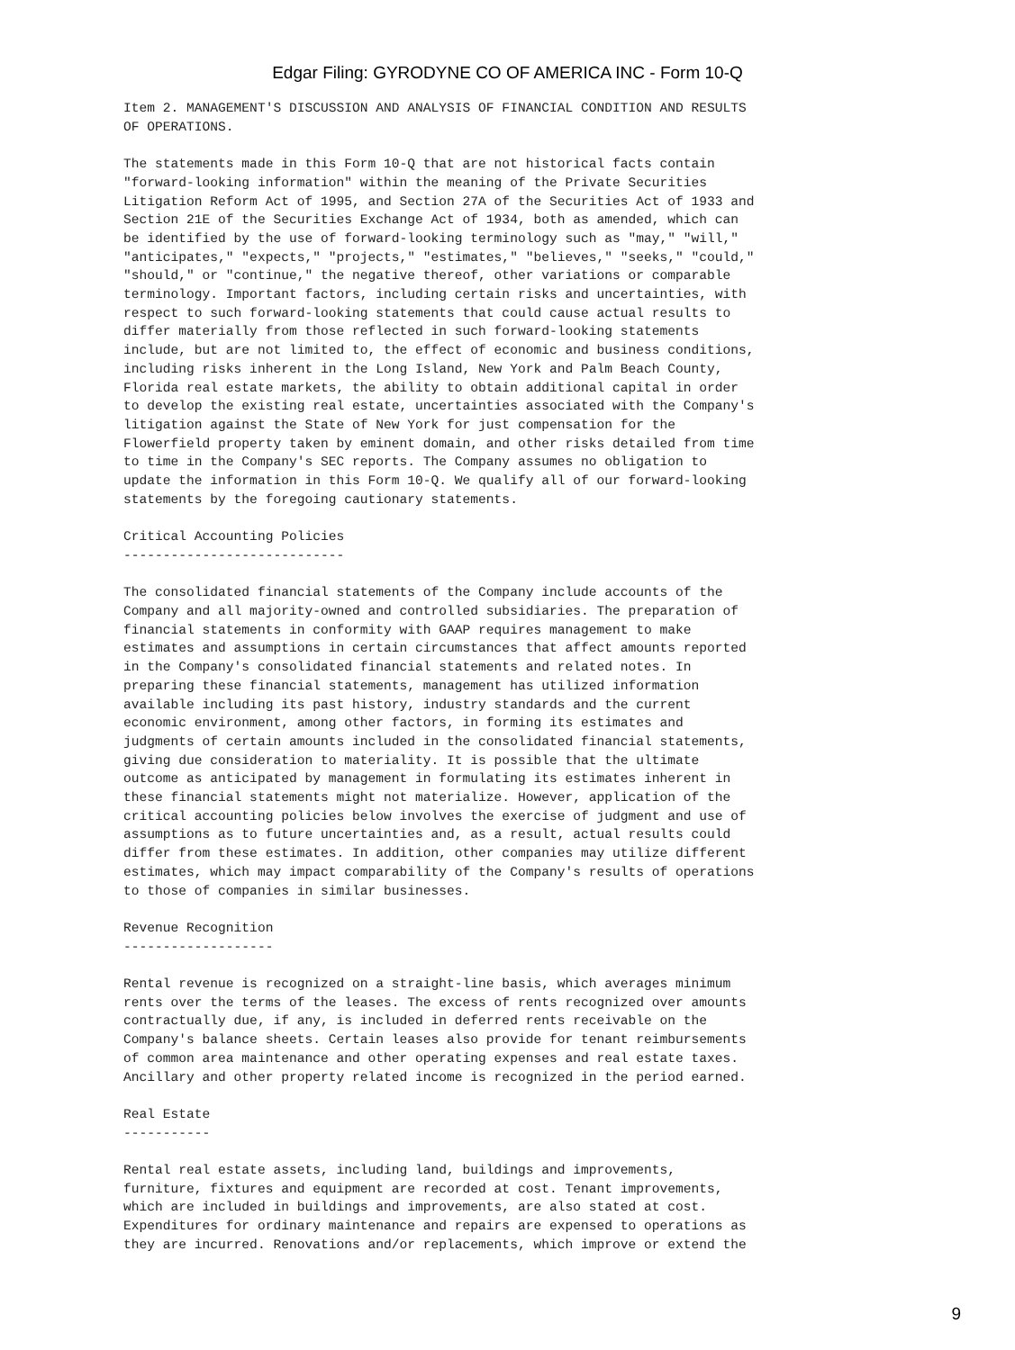Edgar Filing: GYRODYNE CO OF AMERICA INC - Form 10-Q
Item 2. MANAGEMENT'S DISCUSSION AND ANALYSIS OF FINANCIAL CONDITION AND RESULTS
OF OPERATIONS.

The statements made in this Form 10-Q that are not historical facts contain
"forward-looking information" within the meaning of the Private Securities
Litigation Reform Act of 1995, and Section 27A of the Securities Act of 1933 and
Section 21E of the Securities Exchange Act of 1934, both as amended, which can
be identified by the use of forward-looking terminology such as "may," "will,"
"anticipates," "expects," "projects," "estimates," "believes," "seeks," "could,"
"should," or "continue," the negative thereof, other variations or comparable
terminology. Important factors, including certain risks and uncertainties, with
respect to such forward-looking statements that could cause actual results to
differ materially from those reflected in such forward-looking statements
include, but are not limited to, the effect of economic and business conditions,
including risks inherent in the Long Island, New York and Palm Beach County,
Florida real estate markets, the ability to obtain additional capital in order
to develop the existing real estate, uncertainties associated with the Company's
litigation against the State of New York for just compensation for the
Flowerfield property taken by eminent domain, and other risks detailed from time
to time in the Company's SEC reports. The Company assumes no obligation to
update the information in this Form 10-Q. We qualify all of our forward-looking
statements by the foregoing cautionary statements.

Critical Accounting Policies
----------------------------

The consolidated financial statements of the Company include accounts of the
Company and all majority-owned and controlled subsidiaries. The preparation of
financial statements in conformity with GAAP requires management to make
estimates and assumptions in certain circumstances that affect amounts reported
in the Company's consolidated financial statements and related notes. In
preparing these financial statements, management has utilized information
available including its past history, industry standards and the current
economic environment, among other factors, in forming its estimates and
judgments of certain amounts included in the consolidated financial statements,
giving due consideration to materiality. It is possible that the ultimate
outcome as anticipated by management in formulating its estimates inherent in
these financial statements might not materialize. However, application of the
critical accounting policies below involves the exercise of judgment and use of
assumptions as to future uncertainties and, as a result, actual results could
differ from these estimates. In addition, other companies may utilize different
estimates, which may impact comparability of the Company's results of operations
to those of companies in similar businesses.

Revenue Recognition
-------------------

Rental revenue is recognized on a straight-line basis, which averages minimum
rents over the terms of the leases. The excess of rents recognized over amounts
contractually due, if any, is included in deferred rents receivable on the
Company's balance sheets. Certain leases also provide for tenant reimbursements
of common area maintenance and other operating expenses and real estate taxes.
Ancillary and other property related income is recognized in the period earned.

Real Estate
-----------

Rental real estate assets, including land, buildings and improvements,
furniture, fixtures and equipment are recorded at cost. Tenant improvements,
which are included in buildings and improvements, are also stated at cost.
Expenditures for ordinary maintenance and repairs are expensed to operations as
they are incurred. Renovations and/or replacements, which improve or extend the
9